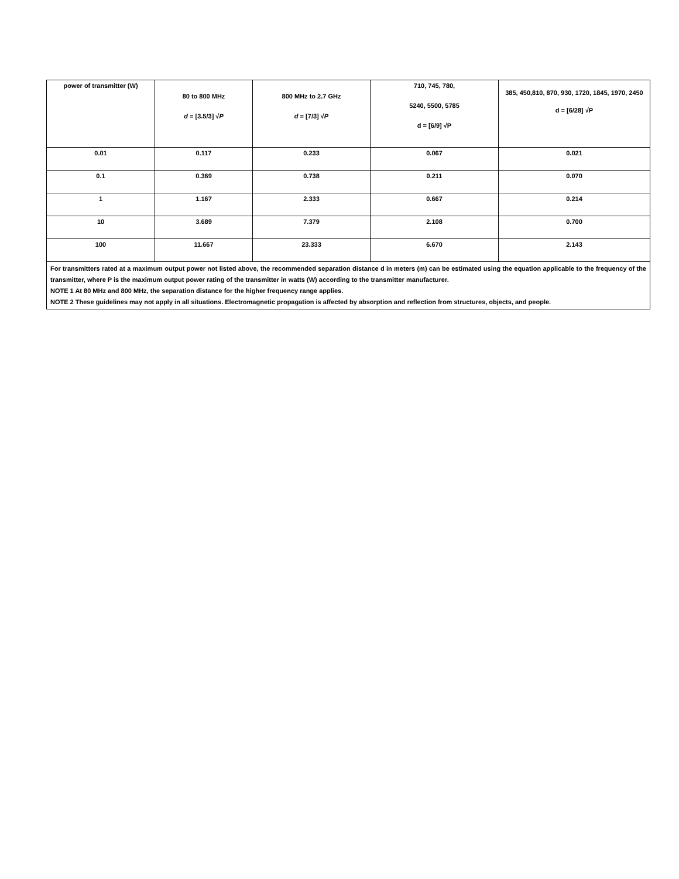| power of transmitter (W) | 80 to 800 MHz d = [3.5/3] √ P | 800 MHz to 2.7 GHz d = [7/3] √ P | 710, 745, 780, 5240, 5500, 5785 d = [6/9] √P | 385, 450,810, 870, 930, 1720, 1845, 1970, 2450 d = [6/28] √P |
| 0.01 | 0.117 | 0.233 | 0.067 | 0.021 |
| 0.1 | 0.369 | 0.738 | 0.211 | 0.070 |
| 1 | 1.167 | 2.333 | 0.667 | 0.214 |
| 10 | 3.689 | 7.379 | 2.108 | 0.700 |
| 100 | 11.667 | 23.333 | 6.670 | 2.143 |
| For transmitters rated at a maximum output power not listed above, the recommended separation distance d in meters (m) can be estimated using the equation applicable to the frequency of the transmitter, where P is the maximum output power rating of the transmitter in watts (W) according to the transmitter manufacturer. NOTE 1 At 80 MHz and 800 MHz, the separation distance for the higher frequency range applies. NOTE 2 These guidelines may not apply in all situations. Electromagnetic propagation is affected by absorption and reflection from structures, objects, and people. | | | | |